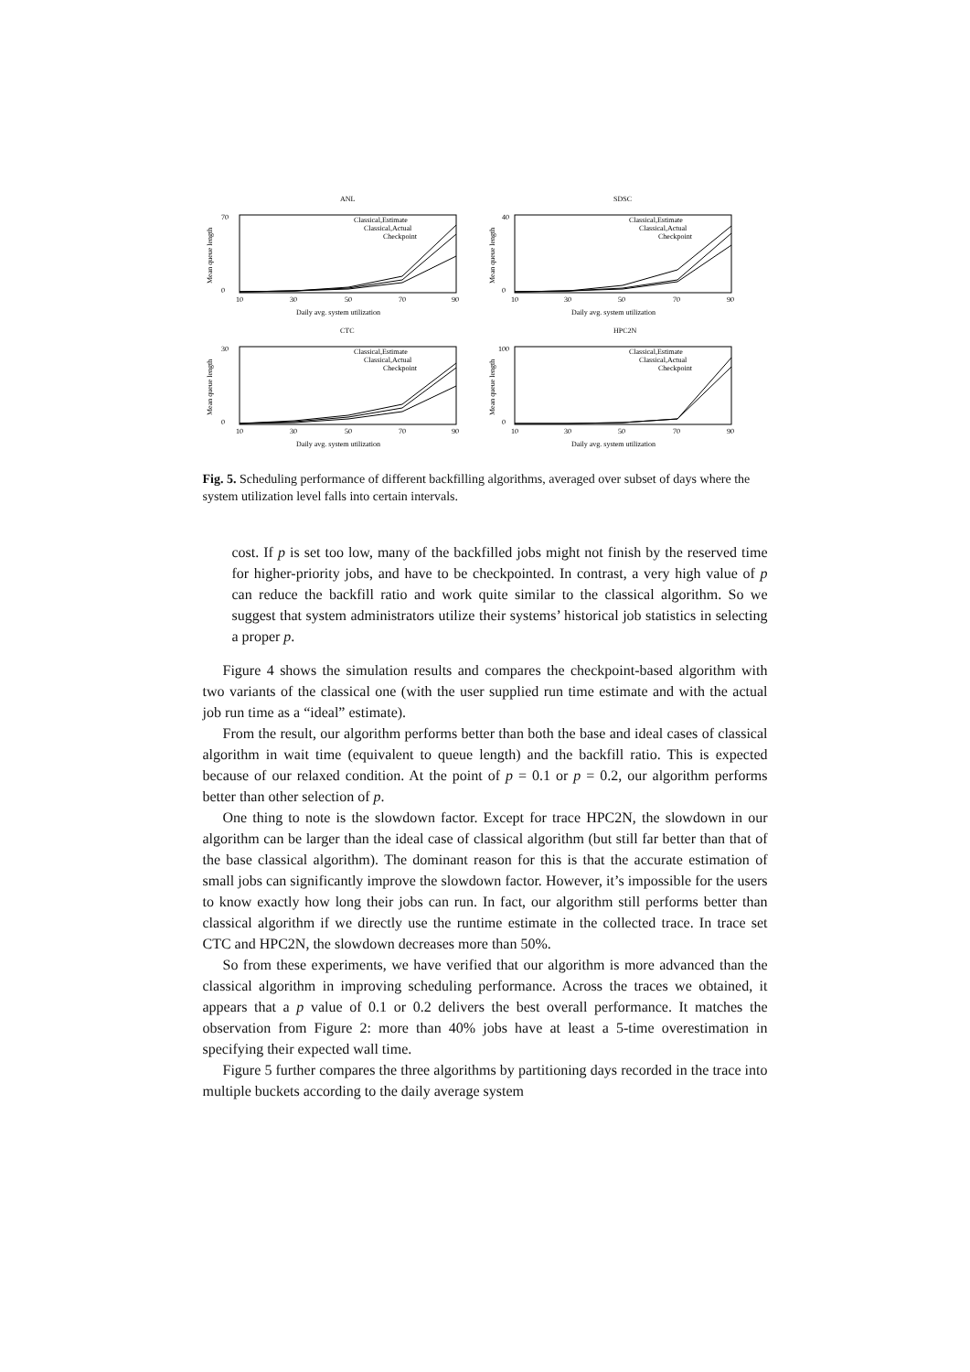ANL
Mean queue length
70
0
10
30
50
70
90
Classical,Estimate
Classical,Actual
Checkpoint
Daily avg. system utilization
SDSC
Mean queue length
40
0
10
30
50
70
90
Classical,Estimate
Classical,Actual
Checkpoint
Daily avg. system utilization
CTC
Mean queue length
30
0
10
30
50
70
90
Classical,Estimate
Classical,Actual
Checkpoint
Daily avg. system utilization
HPC2N
Mean queue length
100
0
10
30
50
70
90
Classical,Estimate
Classical,Actual
Checkpoint
Daily avg. system utilization
Fig. 5. Scheduling performance of different backfilling algorithms, averaged over subset of days where the system utilization level falls into certain intervals.
cost. If p is set too low, many of the backfilled jobs might not finish by the reserved time for higher-priority jobs, and have to be checkpointed. In contrast, a very high value of p can reduce the backfill ratio and work quite similar to the classical algorithm. So we suggest that system administrators utilize their systems’ historical job statistics in selecting a proper p.
Figure 4 shows the simulation results and compares the checkpoint-based algorithm with two variants of the classical one (with the user supplied run time estimate and with the actual job run time as a “ideal” estimate).
From the result, our algorithm performs better than both the base and ideal cases of classical algorithm in wait time (equivalent to queue length) and the backfill ratio. This is expected because of our relaxed condition. At the point of p = 0.1 or p = 0.2, our algorithm performs better than other selection of p.
One thing to note is the slowdown factor. Except for trace HPC2N, the slowdown in our algorithm can be larger than the ideal case of classical algorithm (but still far better than that of the base classical algorithm). The dominant reason for this is that the accurate estimation of small jobs can significantly improve the slowdown factor. However, it’s impossible for the users to know exactly how long their jobs can run. In fact, our algorithm still performs better than classical algorithm if we directly use the runtime estimate in the collected trace. In trace set CTC and HPC2N, the slowdown decreases more than 50%.
So from these experiments, we have verified that our algorithm is more advanced than the classical algorithm in improving scheduling performance. Across the traces we obtained, it appears that a p value of 0.1 or 0.2 delivers the best overall performance. It matches the observation from Figure 2: more than 40% jobs have at least a 5-time overestimation in specifying their expected wall time.
Figure 5 further compares the three algorithms by partitioning days recorded in the trace into multiple buckets according to the daily average system